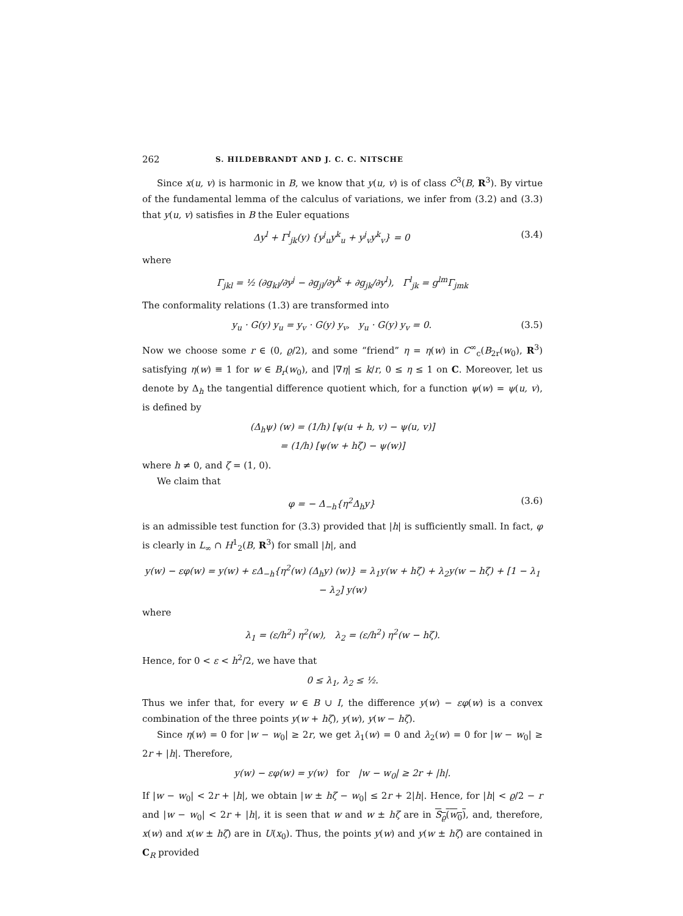262 S. HILDEBRANDT AND J. C. C. NITSCHE
Since x(u, v) is harmonic in B, we know that y(u, v) is of class C<sup>3</sup>(B, R<sup>3</sup>). By virtue of the fundamental lemma of the calculus of variations, we infer from (3.2) and (3.3) that y(u, v) satisfies in B the Euler equations
Δy<sup>l</sup> + Γ<sup>l</sup><sub>jk</sub>(y) {y<sup>j</sup><sub>u</sub>y<sup>k</sup><sub>u</sub> + y<sup>j</sup><sub>v</sub>y<sup>k</sup><sub>v</sub>} = 0 (3.4)
where
Γ<sub>jkl</sub> = ½ (∂g<sub>kl</sub>/∂y<sup>j</sup> − ∂g<sub>jl</sub>/∂y<sup>k</sup> + ∂g<sub>jk</sub>/∂y<sup>l</sup>), Γ<sup>l</sup><sub>jk</sub> = g<sup>lm</sup>Γ<sub>jmk</sub>
The conformality relations (1.3) are transformed into
y<sub>u</sub> · G(y) y<sub>u</sub> = y<sub>v</sub> · G(y) y<sub>v</sub>, y<sub>u</sub> · G(y) y<sub>v</sub> = 0. (3.5)
Now we choose some r ∈ (0, ϱ/2), and some “friend” η = η(w) in C<sup>∞</sup><sub>c</sub>(B<sub>2r</sub>(w<sub>0</sub>), R<sup>3</sup>) satisfying η(w) ≡ 1 for w ∈ B<sub>r</sub>(w<sub>0</sub>), and |∇η| ≤ k/r, 0 ≤ η ≤ 1 on C. Moreover, let us denote by Δ<sub>h</sub> the tangential difference quotient which, for a function ψ(w) = ψ(u, v), is defined by
(Δ<sub>h</sub>ψ) (w) = (1/h) [ψ(u + h, v) − ψ(u, v)]
= (1/h) [ψ(w + hζ) − ψ(w)]
where h ≠ 0, and ζ = (1, 0).
We claim that
φ = − Δ<sub>−h</sub>{η<sup>2</sup>Δ<sub>h</sub>y} (3.6)
is an admissible test function for (3.3) provided that |h| is sufficiently small. In fact, φ is clearly in L<sub>∞</sub> ∩ H<sup>1</sup><sub>2</sub>(B, R<sup>3</sup>) for small |h|, and
y(w) − εφ(w) = y(w) + εΔ<sub>−h</sub>{η<sup>2</sup>(w) (Δ<sub>h</sub>y) (w)} = λ<sub>1</sub>y(w + hζ) + λ<sub>2</sub>y(w − hζ) + [1 − λ<sub>1</sub> − λ<sub>2</sub>] y(w)
where
λ<sub>1</sub> = (ε/h<sup>2</sup>) η<sup>2</sup>(w), λ<sub>2</sub> = (ε/h<sup>2</sup>) η<sup>2</sup>(w − hζ).
Hence, for 0 < ε < h<sup>2</sup>/2, we have that
0 ≤ λ<sub>1</sub>, λ<sub>2</sub> ≤ ½.
Thus we infer that, for every w ∈ B ∪ I, the difference y(w) − εφ(w) is a convex combination of the three points y(w + hζ), y(w), y(w − hζ).
Since η(w) = 0 for |w − w<sub>0</sub>| ≥ 2r, we get λ<sub>1</sub>(w) = 0 and λ<sub>2</sub>(w) = 0 for |w − w<sub>0</sub>| ≥ 2r + |h|. Therefore,
y(w) − εφ(w) = y(w) for |w − w<sub>0</sub>| ≥ 2r + |h|.
If |w − w<sub>0</sub>| < 2r + |h|, we obtain |w ± hζ − w<sub>0</sub>| ≤ 2r + 2|h|. Hence, for |h| < ϱ/2 − r and |w − w<sub>0</sub>| < 2r + |h|, it is seen that w and w ± hζ are in S<sub>ϱ</sub>(w<sub>0</sub>), and, therefore, x(w) and x(w ± hζ) are in U(x<sub>0</sub>). Thus, the points y(w) and y(w ± hζ) are contained in C<sub>R</sub> provided